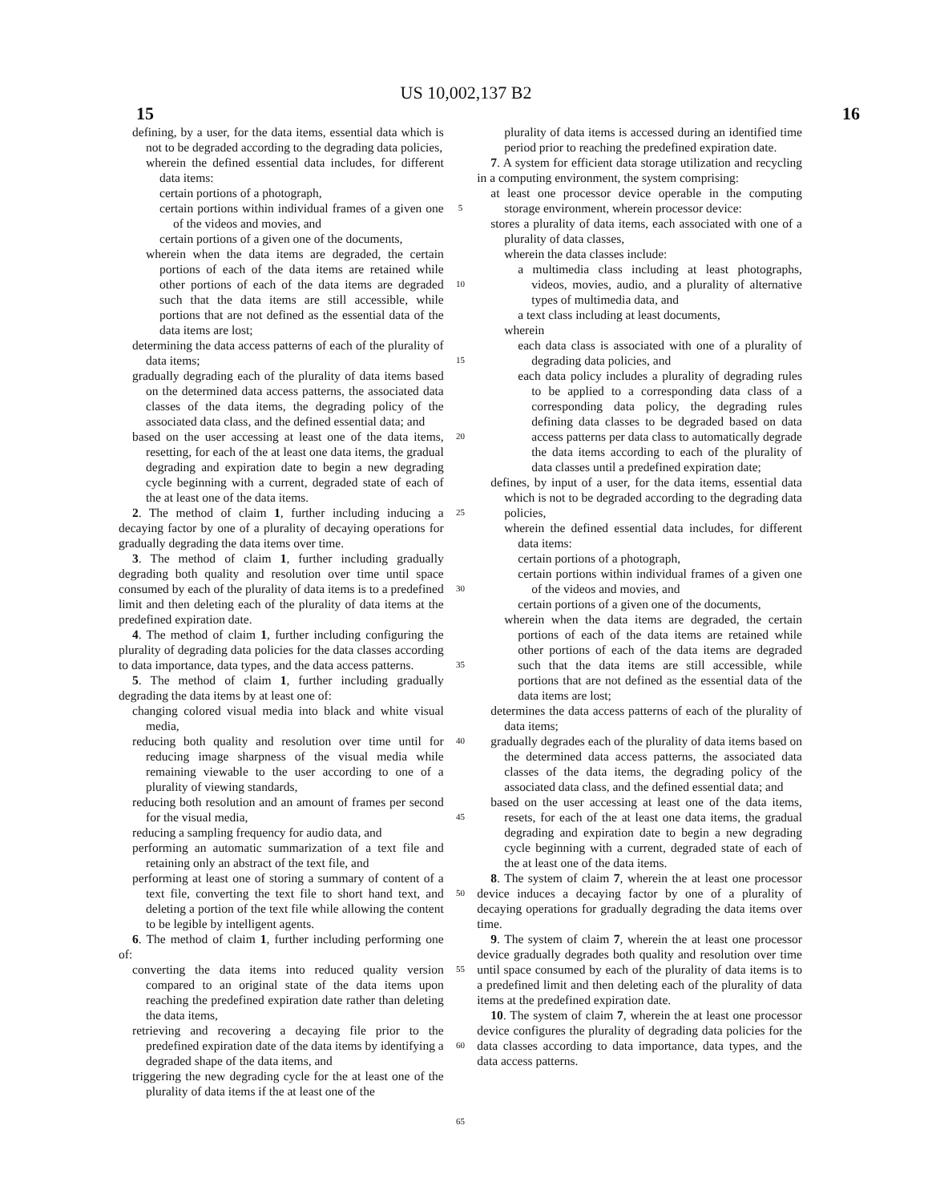US 10,002,137 B2
15 16
defining, by a user, for the data items, essential data which is not to be degraded according to the degrading data policies,
wherein the defined essential data includes, for different data items:
certain portions of a photograph,
certain portions within individual frames of a given one of the videos and movies, and
certain portions of a given one of the documents,
wherein when the data items are degraded, the certain portions of each of the data items are retained while other portions of each of the data items are degraded such that the data items are still accessible, while portions that are not defined as the essential data of the data items are lost;
determining the data access patterns of each of the plurality of data items;
gradually degrading each of the plurality of data items based on the determined data access patterns, the associated data classes of the data items, the degrading policy of the associated data class, and the defined essential data; and
based on the user accessing at least one of the data items, resetting, for each of the at least one data items, the gradual degrading and expiration date to begin a new degrading cycle beginning with a current, degraded state of each of the at least one of the data items.
2. The method of claim 1, further including inducing a decaying factor by one of a plurality of decaying operations for gradually degrading the data items over time.
3. The method of claim 1, further including gradually degrading both quality and resolution over time until space consumed by each of the plurality of data items is to a predefined limit and then deleting each of the plurality of data items at the predefined expiration date.
4. The method of claim 1, further including configuring the plurality of degrading data policies for the data classes according to data importance, data types, and the data access patterns.
5. The method of claim 1, further including gradually degrading the data items by at least one of:
changing colored visual media into black and white visual media,
reducing both quality and resolution over time until for reducing image sharpness of the visual media while remaining viewable to the user according to one of a plurality of viewing standards,
reducing both resolution and an amount of frames per second for the visual media,
reducing a sampling frequency for audio data, and
performing an automatic summarization of a text file and retaining only an abstract of the text file, and
performing at least one of storing a summary of content of a text file, converting the text file to short hand text, and deleting a portion of the text file while allowing the content to be legible by intelligent agents.
6. The method of claim 1, further including performing one of:
converting the data items into reduced quality version compared to an original state of the data items upon reaching the predefined expiration date rather than deleting the data items,
retrieving and recovering a decaying file prior to the predefined expiration date of the data items by identifying a degraded shape of the data items, and
triggering the new degrading cycle for the at least one of the plurality of data items if the at least one of the
5
10
15
20
25
30
35
40
45
50
55
60
65
plurality of data items is accessed during an identified time period prior to reaching the predefined expiration date.
7. A system for efficient data storage utilization and recycling in a computing environment, the system comprising:
at least one processor device operable in the computing storage environment, wherein processor device:
stores a plurality of data items, each associated with one of a plurality of data classes,
wherein the data classes include:
a multimedia class including at least photographs, videos, movies, audio, and a plurality of alternative types of multimedia data, and
a text class including at least documents,
wherein
each data class is associated with one of a plurality of degrading data policies, and
each data policy includes a plurality of degrading rules to be applied to a corresponding data class of a corresponding data policy, the degrading rules defining data classes to be degraded based on data access patterns per data class to automatically degrade the data items according to each of the plurality of data classes until a predefined expiration date;
defines, by input of a user, for the data items, essential data which is not to be degraded according to the degrading data policies,
wherein the defined essential data includes, for different data items:
certain portions of a photograph,
certain portions within individual frames of a given one of the videos and movies, and
certain portions of a given one of the documents,
wherein when the data items are degraded, the certain portions of each of the data items are retained while other portions of each of the data items are degraded such that the data items are still accessible, while portions that are not defined as the essential data of the data items are lost;
determines the data access patterns of each of the plurality of data items;
gradually degrades each of the plurality of data items based on the determined data access patterns, the associated data classes of the data items, the degrading policy of the associated data class, and the defined essential data; and
based on the user accessing at least one of the data items, resets, for each of the at least one data items, the gradual degrading and expiration date to begin a new degrading cycle beginning with a current, degraded state of each of the at least one of the data items.
8. The system of claim 7, wherein the at least one processor device induces a decaying factor by one of a plurality of decaying operations for gradually degrading the data items over time.
9. The system of claim 7, wherein the at least one processor device gradually degrades both quality and resolution over time until space consumed by each of the plurality of data items is to a predefined limit and then deleting each of the plurality of data items at the predefined expiration date.
10. The system of claim 7, wherein the at least one processor device configures the plurality of degrading data policies for the data classes according to data importance, data types, and the data access patterns.